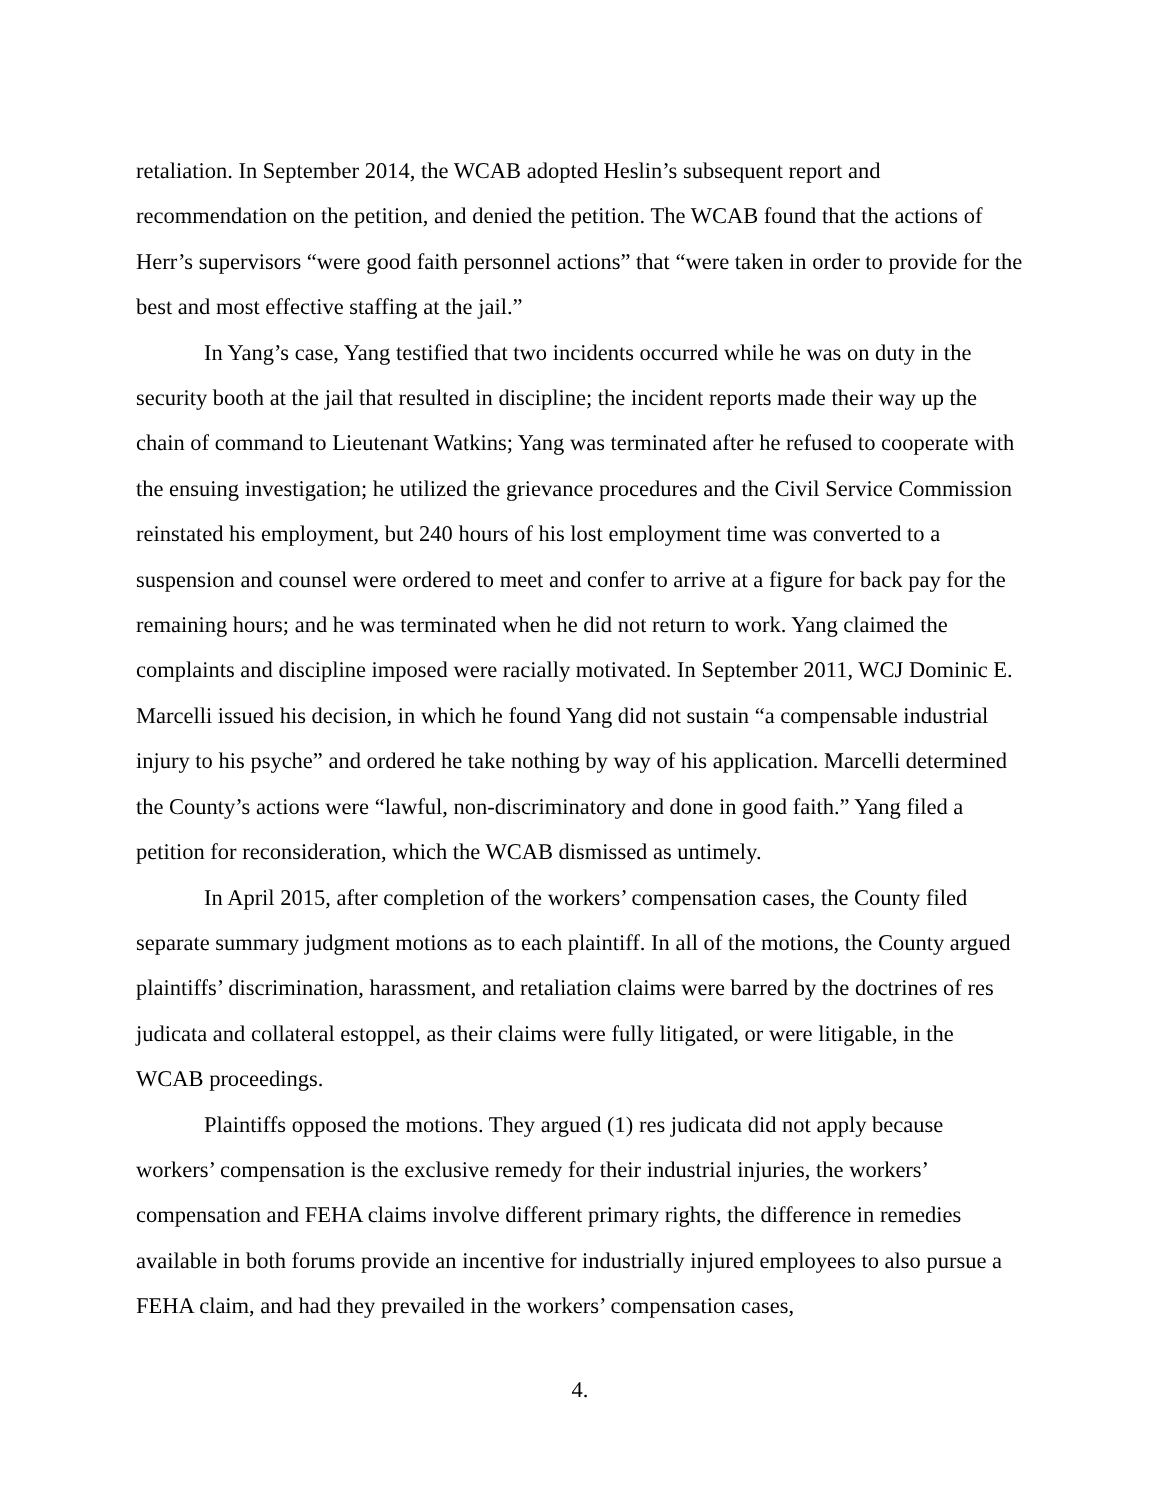retaliation. In September 2014, the WCAB adopted Heslin’s subsequent report and recommendation on the petition, and denied the petition. The WCAB found that the actions of Herr’s supervisors “were good faith personnel actions” that “were taken in order to provide for the best and most effective staffing at the jail.”
In Yang’s case, Yang testified that two incidents occurred while he was on duty in the security booth at the jail that resulted in discipline; the incident reports made their way up the chain of command to Lieutenant Watkins; Yang was terminated after he refused to cooperate with the ensuing investigation; he utilized the grievance procedures and the Civil Service Commission reinstated his employment, but 240 hours of his lost employment time was converted to a suspension and counsel were ordered to meet and confer to arrive at a figure for back pay for the remaining hours; and he was terminated when he did not return to work. Yang claimed the complaints and discipline imposed were racially motivated. In September 2011, WCJ Dominic E. Marcelli issued his decision, in which he found Yang did not sustain “a compensable industrial injury to his psyche” and ordered he take nothing by way of his application. Marcelli determined the County’s actions were “lawful, non-discriminatory and done in good faith.” Yang filed a petition for reconsideration, which the WCAB dismissed as untimely.
In April 2015, after completion of the workers’ compensation cases, the County filed separate summary judgment motions as to each plaintiff. In all of the motions, the County argued plaintiffs’ discrimination, harassment, and retaliation claims were barred by the doctrines of res judicata and collateral estoppel, as their claims were fully litigated, or were litigable, in the WCAB proceedings.
Plaintiffs opposed the motions. They argued (1) res judicata did not apply because workers’ compensation is the exclusive remedy for their industrial injuries, the workers’ compensation and FEHA claims involve different primary rights, the difference in remedies available in both forums provide an incentive for industrially injured employees to also pursue a FEHA claim, and had they prevailed in the workers’ compensation cases,
4.